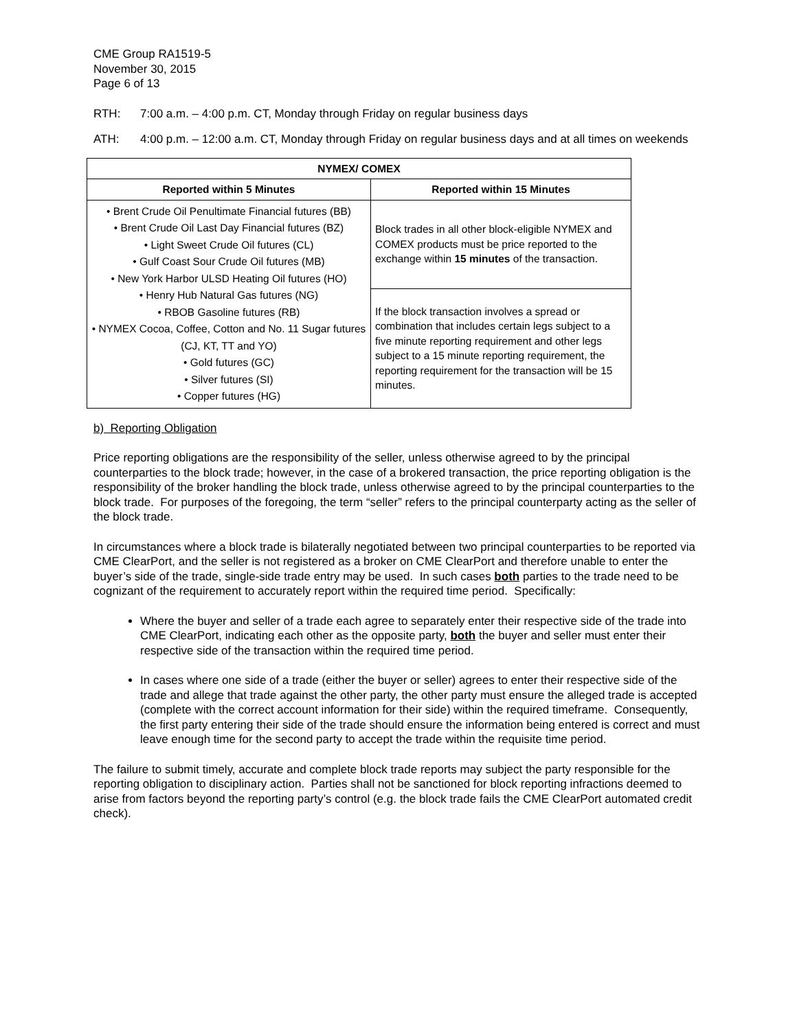CME Group RA1519-5
November 30, 2015
Page 6 of 13
RTH: 7:00 a.m. – 4:00 p.m. CT, Monday through Friday on regular business days
ATH: 4:00 p.m. – 12:00 a.m. CT, Monday through Friday on regular business days and at all times on weekends
| NYMEX/ COMEX | |
| --- | --- |
| Reported within 5 Minutes | Reported within 15 Minutes |
| • Brent Crude Oil Penultimate Financial futures (BB) • Brent Crude Oil Last Day Financial futures (BZ) • Light Sweet Crude Oil futures (CL) • Gulf Coast Sour Crude Oil futures (MB) • New York Harbor ULSD Heating Oil futures (HO) • Henry Hub Natural Gas futures (NG) • RBOB Gasoline futures (RB) • NYMEX Cocoa, Coffee, Cotton and No. 11 Sugar futures (CJ, KT, TT and YO) • Gold futures (GC) • Silver futures (SI) • Copper futures (HG) | Block trades in all other block-eligible NYMEX and COMEX products must be price reported to the exchange within 15 minutes of the transaction. |
| | If the block transaction involves a spread or combination that includes certain legs subject to a five minute reporting requirement and other legs subject to a 15 minute reporting requirement, the reporting requirement for the transaction will be 15 minutes. |
b) Reporting Obligation
Price reporting obligations are the responsibility of the seller, unless otherwise agreed to by the principal counterparties to the block trade; however, in the case of a brokered transaction, the price reporting obligation is the responsibility of the broker handling the block trade, unless otherwise agreed to by the principal counterparties to the block trade. For purposes of the foregoing, the term “seller” refers to the principal counterparty acting as the seller of the block trade.
In circumstances where a block trade is bilaterally negotiated between two principal counterparties to be reported via CME ClearPort, and the seller is not registered as a broker on CME ClearPort and therefore unable to enter the buyer’s side of the trade, single-side trade entry may be used. In such cases both parties to the trade need to be cognizant of the requirement to accurately report within the required time period. Specifically:
Where the buyer and seller of a trade each agree to separately enter their respective side of the trade into CME ClearPort, indicating each other as the opposite party, both the buyer and seller must enter their respective side of the transaction within the required time period.
In cases where one side of a trade (either the buyer or seller) agrees to enter their respective side of the trade and allege that trade against the other party, the other party must ensure the alleged trade is accepted (complete with the correct account information for their side) within the required timeframe. Consequently, the first party entering their side of the trade should ensure the information being entered is correct and must leave enough time for the second party to accept the trade within the requisite time period.
The failure to submit timely, accurate and complete block trade reports may subject the party responsible for the reporting obligation to disciplinary action. Parties shall not be sanctioned for block reporting infractions deemed to arise from factors beyond the reporting party’s control (e.g. the block trade fails the CME ClearPort automated credit check).